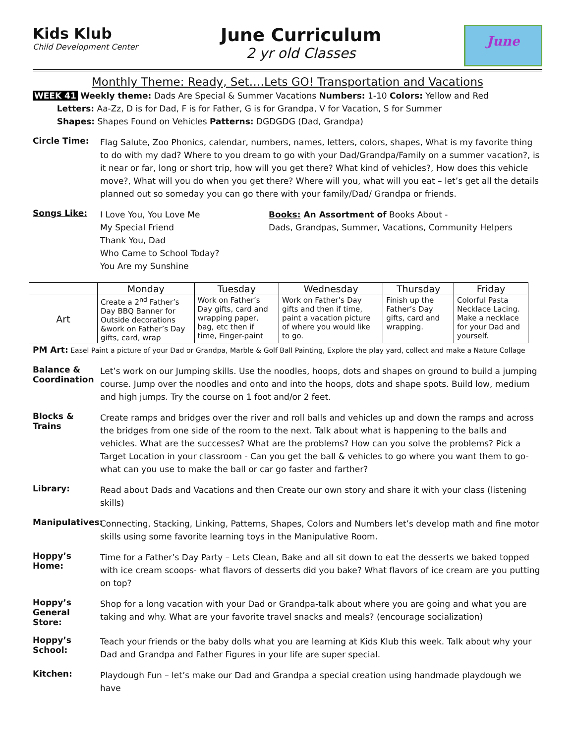Kids Klub
Child Development Center
June Curriculum
2 yr old Classes
June
Monthly Theme: Ready, Set….Lets GO! Transportation and Vacations
WEEK 41 Weekly theme: Dads Are Special & Summer Vacations Numbers: 1-10 Colors: Yellow and Red
Letters: Aa-Zz, D is for Dad, F is for Father, G is for Grandpa, V for Vacation, S for Summer
Shapes: Shapes Found on Vehicles Patterns: DGDGDG (Dad, Grandpa)
Circle Time:
Flag Salute, Zoo Phonics, calendar, numbers, names, letters, colors, shapes, What is my favorite thing to do with my dad? Where to you dream to go with your Dad/Grandpa/Family on a summer vacation?, is it near or far, long or short trip, how will you get there? What kind of vehicles?, How does this vehicle move?, What will you do when you get there? Where will you, what will you eat – let’s get all the details planned out so someday you can go there with your family/Dad/ Grandpa or friends.
Songs Like:
I Love You, You Love Me
My Special Friend
Thank You, Dad
Who Came to School Today?
You Are my Sunshine
Books: An Assortment of Books About -
Dads, Grandpas, Summer, Vacations, Community Helpers
| | Monday | Tuesday | Wednesday | Thursday | Friday |
| --- | --- | --- | --- | --- | --- |
| Art | Create a 2<sup>nd</sup> Father’s Day BBQ Banner for Outside decorations &work on Father’s Day gifts, card, wrap | Work on Father’s Day gifts, card and wrapping paper, bag, etc then if time, Finger-paint | Work on Father’s Day gifts and then if time, paint a vacation picture of where you would like to go. | Finish up the Father’s Day gifts, card and wrapping. | Colorful Pasta Necklace Lacing. Make a necklace for your Dad and yourself. |
PM Art: Easel Paint a picture of your Dad or Grandpa, Marble & Golf Ball Painting, Explore the play yard, collect and make a Nature Collage
Balance & Coordination
Let’s work on our Jumping skills. Use the noodles, hoops, dots and shapes on ground to build a jumping course. Jump over the noodles and onto and into the hoops, dots and shape spots. Build low, medium and high jumps. Try the course on 1 foot and/or 2 feet.
Blocks & Trains
Create ramps and bridges over the river and roll balls and vehicles up and down the ramps and across the bridges from one side of the room to the next. Talk about what is happening to the balls and vehicles. What are the successes? What are the problems? How can you solve the problems? Pick a Target Location in your classroom - Can you get the ball & vehicles to go where you want them to go- what can you use to make the ball or car go faster and farther?
Library:
Read about Dads and Vacations and then Create our own story and share it with your class (listening skills)
Manipulatives:
Connecting, Stacking, Linking, Patterns, Shapes, Colors and Numbers let’s develop math and fine motor skills using some favorite learning toys in the Manipulative Room.
Hoppy’s Home:
Time for a Father’s Day Party – Lets Clean, Bake and all sit down to eat the desserts we baked topped with ice cream scoops- what flavors of desserts did you bake? What flavors of ice cream are you putting on top?
Hoppy’s General Store:
Shop for a long vacation with your Dad or Grandpa-talk about where you are going and what you are taking and why. What are your favorite travel snacks and meals? (encourage socialization)
Hoppy’s School:
Teach your friends or the baby dolls what you are learning at Kids Klub this week. Talk about why your Dad and Grandpa and Father Figures in your life are super special.
Kitchen:
Playdough Fun – let’s make our Dad and Grandpa a special creation using handmade playdough we have